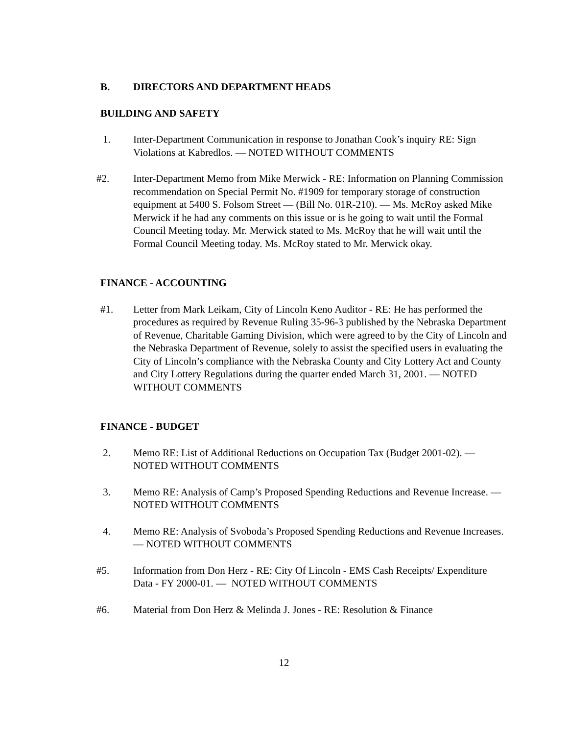B. DIRECTORS AND DEPARTMENT HEADS
BUILDING AND SAFETY
1. Inter-Department Communication in response to Jonathan Cook’s inquiry RE: Sign Violations at Kabredlos. — NOTED WITHOUT COMMENTS
#2. Inter-Department Memo from Mike Merwick - RE: Information on Planning Commission recommendation on Special Permit No. #1909 for temporary storage of construction equipment at 5400 S. Folsom Street — (Bill No. 01R-210). — Ms. McRoy asked Mike Merwick if he had any comments on this issue or is he going to wait until the Formal Council Meeting today. Mr. Merwick stated to Ms. McRoy that he will wait until the Formal Council Meeting today. Ms. McRoy stated to Mr. Merwick okay.
FINANCE - ACCOUNTING
#1. Letter from Mark Leikam, City of Lincoln Keno Auditor - RE: He has performed the procedures as required by Revenue Ruling 35-96-3 published by the Nebraska Department of Revenue, Charitable Gaming Division, which were agreed to by the City of Lincoln and the Nebraska Department of Revenue, solely to assist the specified users in evaluating the City of Lincoln’s compliance with the Nebraska County and City Lottery Act and County and City Lottery Regulations during the quarter ended March 31, 2001. — NOTED WITHOUT COMMENTS
FINANCE - BUDGET
2. Memo RE: List of Additional Reductions on Occupation Tax (Budget 2001-02). — NOTED WITHOUT COMMENTS
3. Memo RE: Analysis of Camp’s Proposed Spending Reductions and Revenue Increase. — NOTED WITHOUT COMMENTS
4. Memo RE: Analysis of Svoboda’s Proposed Spending Reductions and Revenue Increases. — NOTED WITHOUT COMMENTS
#5. Information from Don Herz - RE: City Of Lincoln - EMS Cash Receipts/ Expenditure Data - FY 2000-01. — NOTED WITHOUT COMMENTS
#6. Material from Don Herz & Melinda J. Jones - RE: Resolution & Finance
12